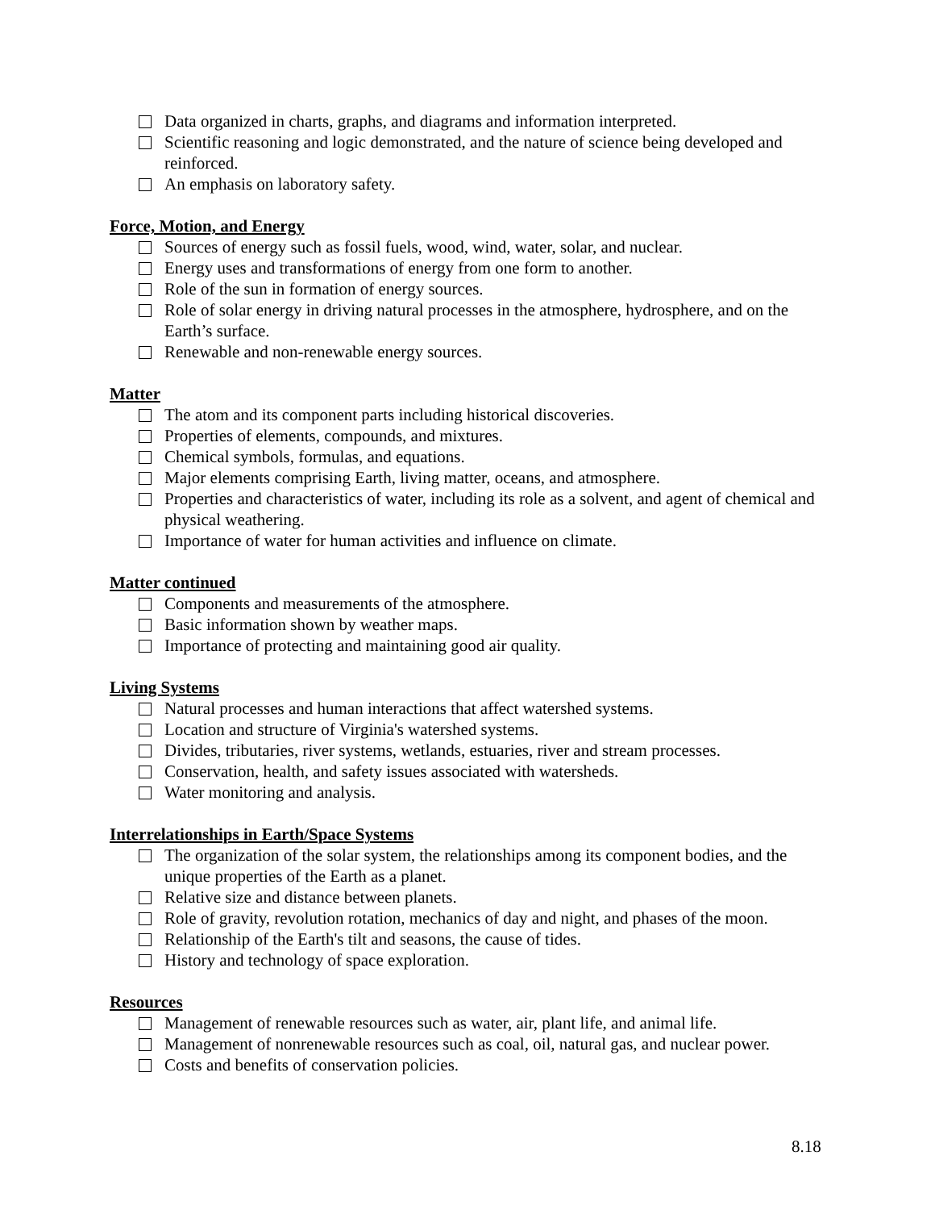Data organized in charts, graphs, and diagrams and information interpreted.
Scientific reasoning and logic demonstrated, and the nature of science being developed and reinforced.
An emphasis on laboratory safety.
Force, Motion, and Energy
Sources of energy such as fossil fuels, wood, wind, water, solar, and nuclear.
Energy uses and transformations of energy from one form to another.
Role of the sun in formation of energy sources.
Role of solar energy in driving natural processes in the atmosphere, hydrosphere, and on the Earth’s surface.
Renewable and non-renewable energy sources.
Matter
The atom and its component parts including historical discoveries.
Properties of elements, compounds, and mixtures.
Chemical symbols, formulas, and equations.
Major elements comprising Earth, living matter, oceans, and atmosphere.
Properties and characteristics of water, including its role as a solvent, and agent of chemical and physical weathering.
Importance of water for human activities and influence on climate.
Matter continued
Components and measurements of the atmosphere.
Basic information shown by weather maps.
Importance of protecting and maintaining good air quality.
Living Systems
Natural processes and human interactions that affect watershed systems.
Location and structure of Virginia's watershed systems.
Divides, tributaries, river systems, wetlands, estuaries, river and stream processes.
Conservation, health, and safety issues associated with watersheds.
Water monitoring and analysis.
Interrelationships in Earth/Space Systems
The organization of the solar system, the relationships among its component bodies, and the unique properties of the Earth as a planet.
Relative size and distance between planets.
Role of gravity, revolution rotation, mechanics of day and night, and phases of the moon.
Relationship of the Earth's tilt and seasons, the cause of tides.
History and technology of space exploration.
Resources
Management of renewable resources such as water, air, plant life, and animal life.
Management of nonrenewable resources such as coal, oil, natural gas, and nuclear power.
Costs and benefits of conservation policies.
8.18